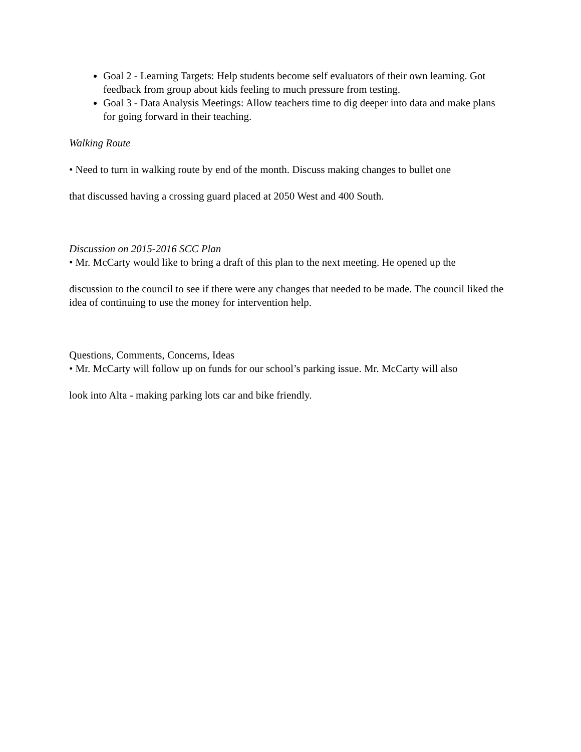Goal 2 - Learning Targets: Help students become self evaluators of their own learning. Got feedback from group about kids feeling to much pressure from testing.
Goal 3 - Data Analysis Meetings: Allow teachers time to dig deeper into data and make plans for going forward in their teaching.
Walking Route
• Need to turn in walking route by end of the month. Discuss making changes to bullet one
that discussed having a crossing guard placed at 2050 West and 400 South.
Discussion on 2015-2016 SCC Plan
• Mr. McCarty would like to bring a draft of this plan to the next meeting. He opened up the
discussion to the council to see if there were any changes that needed to be made. The council liked the idea of continuing to use the money for intervention help.
Questions, Comments, Concerns, Ideas
• Mr. McCarty will follow up on funds for our school’s parking issue. Mr. McCarty will also
look into Alta - making parking lots car and bike friendly.